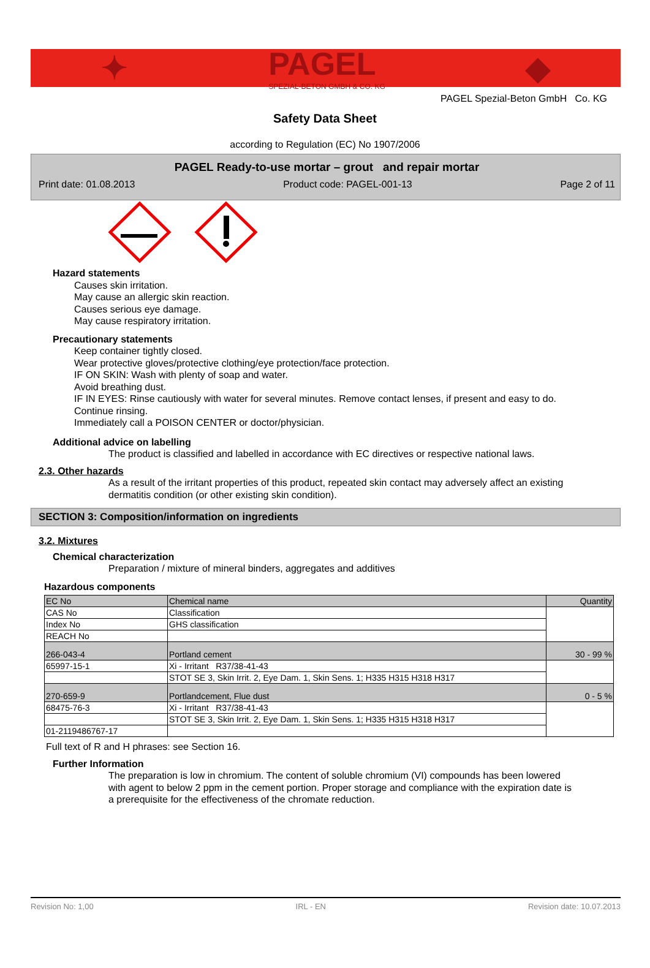✦ PAGEL
SPEZIAL-BETON GMBH & CO. KG ◆
PAGEL Spezial-Beton GmbH Co. KG
Safety Data Sheet
according to Regulation (EC) No 1907/2006
PAGEL Ready-to-use mortar – grout and repair mortar
Print date: 01.08.2013 Product code: PAGEL-001-13 Page 2 of 11
Hazard statements
Causes skin irritation.
May cause an allergic skin reaction.
Causes serious eye damage.
May cause respiratory irritation.
Precautionary statements
Keep container tightly closed.
Wear protective gloves/protective clothing/eye protection/face protection.
IF ON SKIN: Wash with plenty of soap and water.
Avoid breathing dust.
IF IN EYES: Rinse cautiously with water for several minutes. Remove contact lenses, if present and easy to do.
Continue rinsing.
Immediately call a POISON CENTER or doctor/physician.
Additional advice on labelling
The product is classified and labelled in accordance with EC directives or respective national laws.
2.3. Other hazards
As a result of the irritant properties of this product, repeated skin contact may adversely affect an existing
dermatitis condition (or other existing skin condition).
SECTION 3: Composition/information on ingredients
3.2. Mixtures
Chemical characterization
Preparation / mixture of mineral binders, aggregates and additives
Hazardous components
| EC No | Chemical name | Quantity |
| --- | --- | --- |
| CAS No | Classification | |
| Index No | GHS classification | |
| REACH No | | |
| 266-043-4 | Portland cement | 30 - 99 % |
| 65997-15-1 | Xi - Irritant R37/38-41-43 | |
| | STOT SE 3, Skin Irrit. 2, Eye Dam. 1, Skin Sens. 1; H335 H315 H318 H317 | |
| 270-659-9 | Portlandcement, Flue dust | 0 - 5 % |
| 68475-76-3 | Xi - Irritant R37/38-41-43 | |
| | STOT SE 3, Skin Irrit. 2, Eye Dam. 1, Skin Sens. 1; H335 H315 H318 H317 | |
| 01-2119486767-17 | | |
Full text of R and H phrases: see Section 16.
Further Information
The preparation is low in chromium. The content of soluble chromium (VI) compounds has been lowered
with agent to below 2 ppm in the cement portion. Proper storage and compliance with the expiration date is
a prerequisite for the effectiveness of the chromate reduction.
Revision No: 1,00 IRL - EN Revision date: 10.07.2013